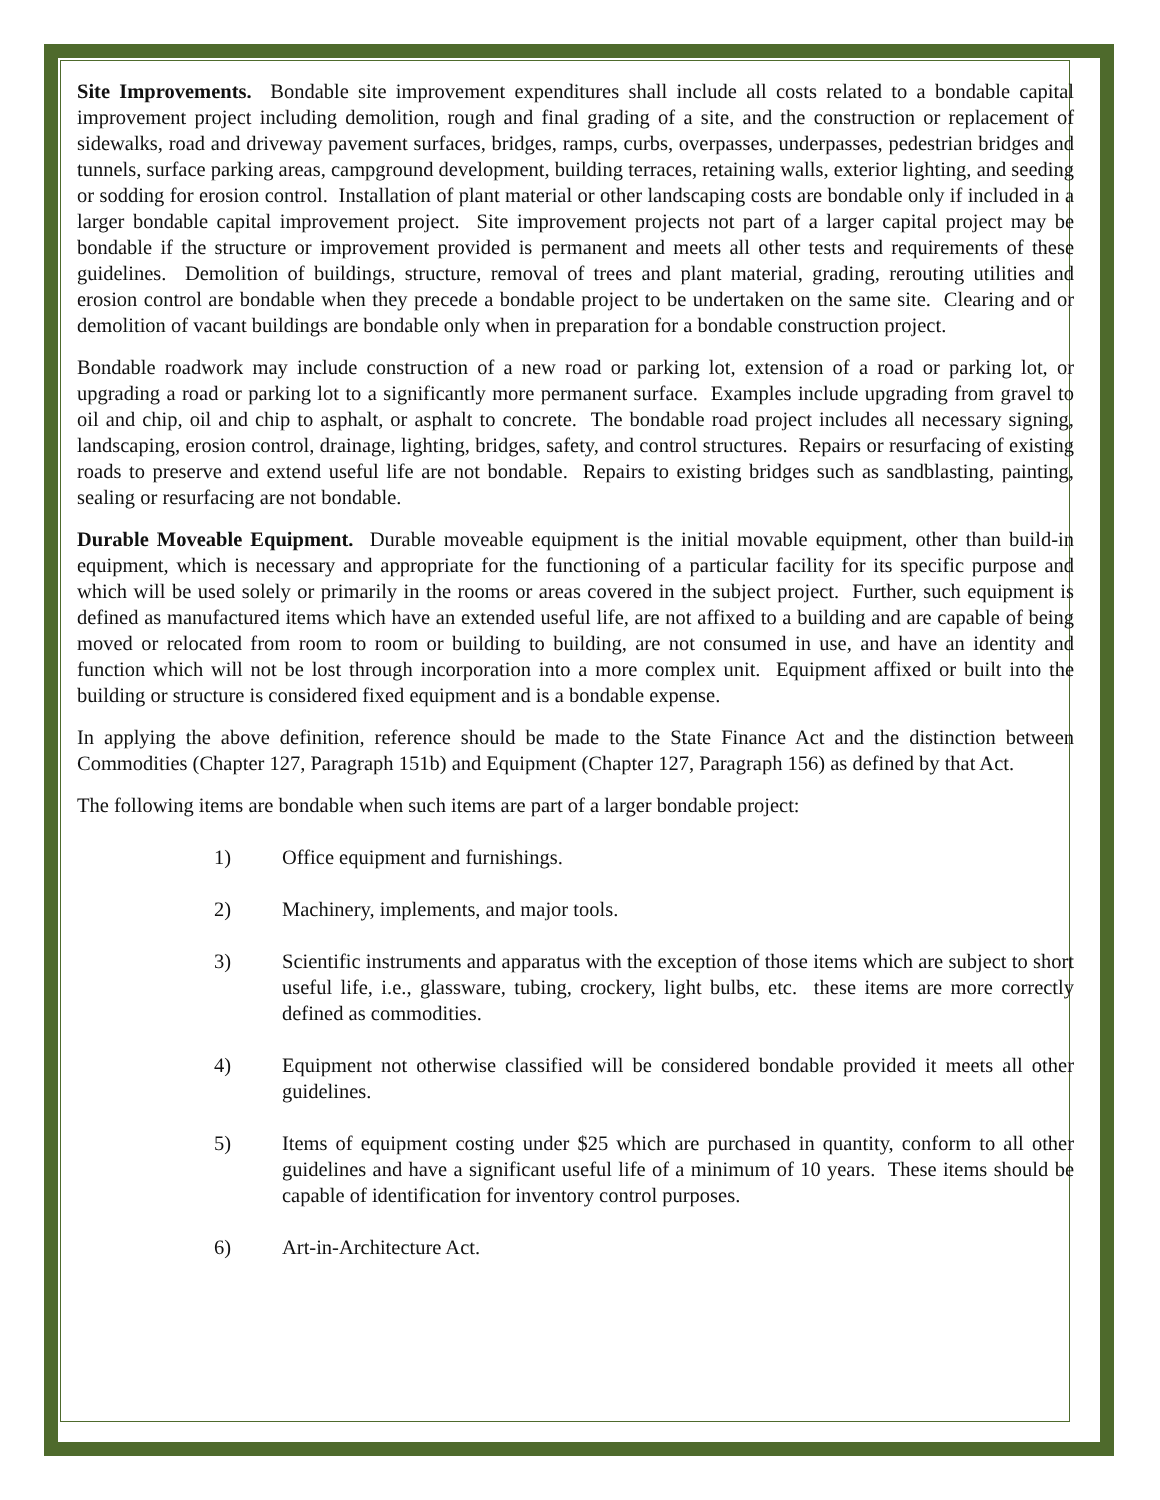Site Improvements. Bondable site improvement expenditures shall include all costs related to a bondable capital improvement project including demolition, rough and final grading of a site, and the construction or replacement of sidewalks, road and driveway pavement surfaces, bridges, ramps, curbs, overpasses, underpasses, pedestrian bridges and tunnels, surface parking areas, campground development, building terraces, retaining walls, exterior lighting, and seeding or sodding for erosion control. Installation of plant material or other landscaping costs are bondable only if included in a larger bondable capital improvement project. Site improvement projects not part of a larger capital project may be bondable if the structure or improvement provided is permanent and meets all other tests and requirements of these guidelines. Demolition of buildings, structure, removal of trees and plant material, grading, rerouting utilities and erosion control are bondable when they precede a bondable project to be undertaken on the same site. Clearing and or demolition of vacant buildings are bondable only when in preparation for a bondable construction project.
Bondable roadwork may include construction of a new road or parking lot, extension of a road or parking lot, or upgrading a road or parking lot to a significantly more permanent surface. Examples include upgrading from gravel to oil and chip, oil and chip to asphalt, or asphalt to concrete. The bondable road project includes all necessary signing, landscaping, erosion control, drainage, lighting, bridges, safety, and control structures. Repairs or resurfacing of existing roads to preserve and extend useful life are not bondable. Repairs to existing bridges such as sandblasting, painting, sealing or resurfacing are not bondable.
Durable Moveable Equipment. Durable moveable equipment is the initial movable equipment, other than build-in equipment, which is necessary and appropriate for the functioning of a particular facility for its specific purpose and which will be used solely or primarily in the rooms or areas covered in the subject project. Further, such equipment is defined as manufactured items which have an extended useful life, are not affixed to a building and are capable of being moved or relocated from room to room or building to building, are not consumed in use, and have an identity and function which will not be lost through incorporation into a more complex unit. Equipment affixed or built into the building or structure is considered fixed equipment and is a bondable expense.
In applying the above definition, reference should be made to the State Finance Act and the distinction between Commodities (Chapter 127, Paragraph 151b) and Equipment (Chapter 127, Paragraph 156) as defined by that Act.
The following items are bondable when such items are part of a larger bondable project:
1) Office equipment and furnishings.
2) Machinery, implements, and major tools.
3) Scientific instruments and apparatus with the exception of those items which are subject to short useful life, i.e., glassware, tubing, crockery, light bulbs, etc. these items are more correctly defined as commodities.
4) Equipment not otherwise classified will be considered bondable provided it meets all other guidelines.
5) Items of equipment costing under $25 which are purchased in quantity, conform to all other guidelines and have a significant useful life of a minimum of 10 years. These items should be capable of identification for inventory control purposes.
6) Art-in-Architecture Act.